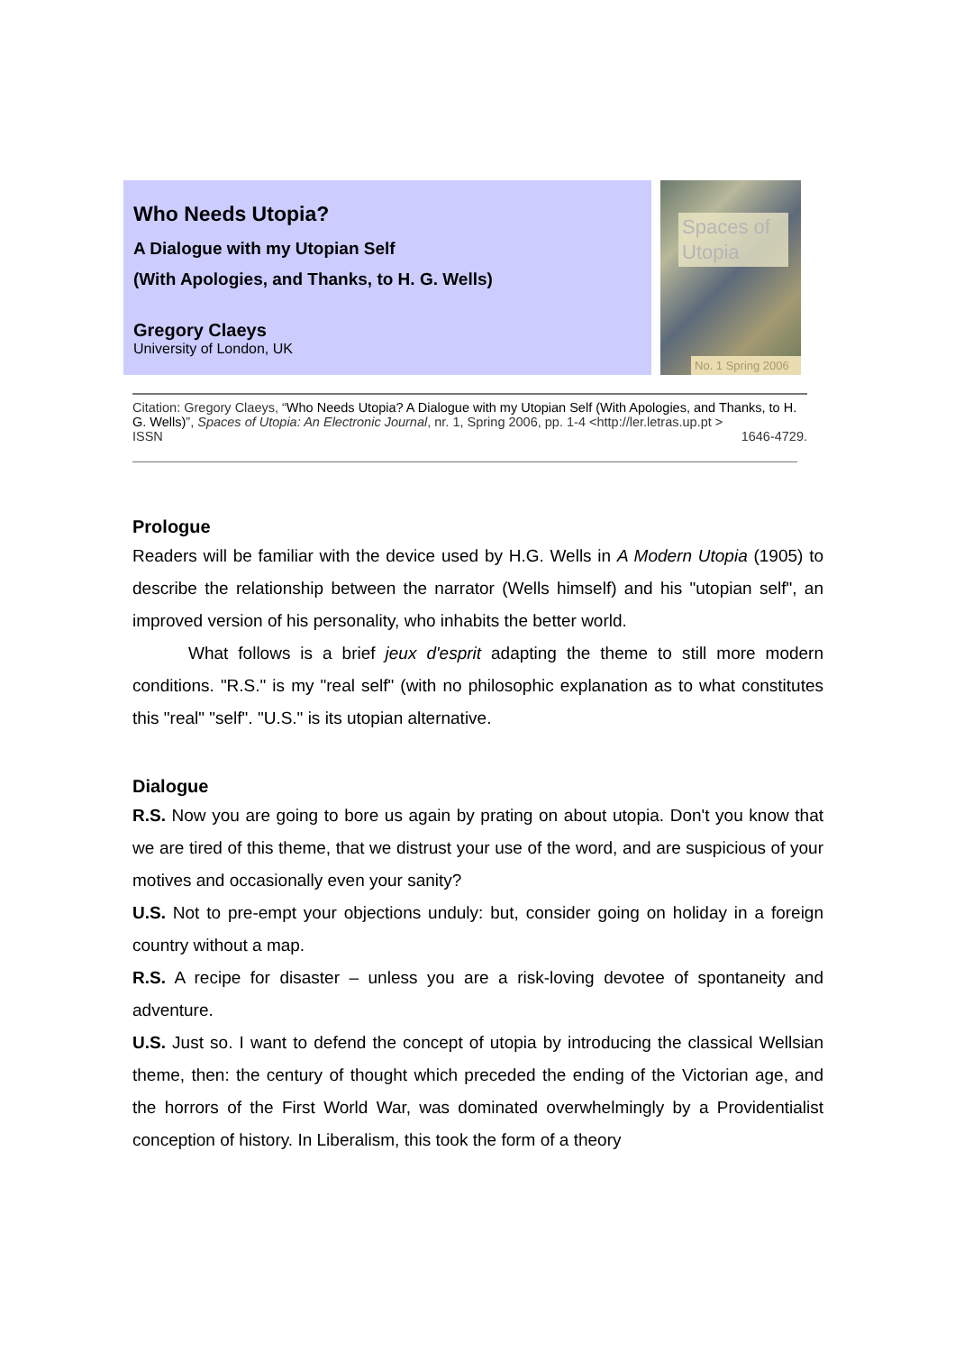Who Needs Utopia?
A Dialogue with my Utopian Self
(With Apologies, and Thanks, to H. G. Wells)
Gregory Claeys
University of London, UK
Spaces of Utopia
No. 1 Spring 2006
Citation: Gregory Claeys, “Who Needs Utopia? A Dialogue with my Utopian Self (With Apologies, and Thanks, to H. G. Wells)”, Spaces of Utopia: An Electronic Journal, nr. 1, Spring 2006, pp. 1-4 <http://ler.letras.up.pt >
ISSN 1646-4729.
Prologue
Readers will be familiar with the device used by H.G. Wells in A Modern Utopia (1905) to describe the relationship between the narrator (Wells himself) and his "utopian self", an improved version of his personality, who inhabits the better world.
What follows is a brief jeux d'esprit adapting the theme to still more modern conditions. "R.S." is my "real self" (with no philosophic explanation as to what constitutes this "real" "self". "U.S." is its utopian alternative.
Dialogue
R.S. Now you are going to bore us again by prating on about utopia. Don't you know that we are tired of this theme, that we distrust your use of the word, and are suspicious of your motives and occasionally even your sanity?
U.S. Not to pre-empt your objections unduly: but, consider going on holiday in a foreign country without a map.
R.S. A recipe for disaster – unless you are a risk-loving devotee of spontaneity and adventure.
U.S. Just so. I want to defend the concept of utopia by introducing the classical Wellsian theme, then: the century of thought which preceded the ending of the Victorian age, and the horrors of the First World War, was dominated overwhelmingly by a Providentialist conception of history. In Liberalism, this took the form of a theory